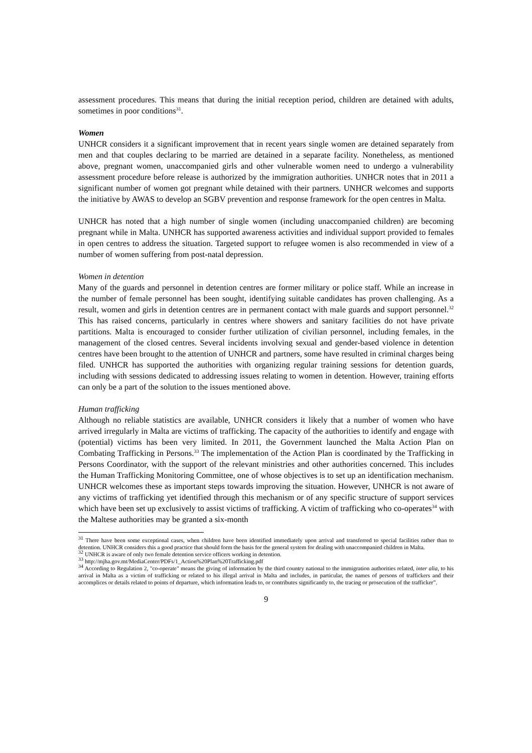assessment procedures. This means that during the initial reception period, children are detained with adults, sometimes in poor conditions<sup>31</sup>.
Women
UNHCR considers it a significant improvement that in recent years single women are detained separately from men and that couples declaring to be married are detained in a separate facility. Nonetheless, as mentioned above, pregnant women, unaccompanied girls and other vulnerable women need to undergo a vulnerability assessment procedure before release is authorized by the immigration authorities. UNHCR notes that in 2011 a significant number of women got pregnant while detained with their partners. UNHCR welcomes and supports the initiative by AWAS to develop an SGBV prevention and response framework for the open centres in Malta.
UNHCR has noted that a high number of single women (including unaccompanied children) are becoming pregnant while in Malta. UNHCR has supported awareness activities and individual support provided to females in open centres to address the situation. Targeted support to refugee women is also recommended in view of a number of women suffering from post-natal depression.
Women in detention
Many of the guards and personnel in detention centres are former military or police staff. While an increase in the number of female personnel has been sought, identifying suitable candidates has proven challenging. As a result, women and girls in detention centres are in permanent contact with male guards and support personnel.<sup>32</sup> This has raised concerns, particularly in centres where showers and sanitary facilities do not have private partitions. Malta is encouraged to consider further utilization of civilian personnel, including females, in the management of the closed centres. Several incidents involving sexual and gender-based violence in detention centres have been brought to the attention of UNHCR and partners, some have resulted in criminal charges being filed. UNHCR has supported the authorities with organizing regular training sessions for detention guards, including with sessions dedicated to addressing issues relating to women in detention. However, training efforts can only be a part of the solution to the issues mentioned above.
Human trafficking
Although no reliable statistics are available, UNHCR considers it likely that a number of women who have arrived irregularly in Malta are victims of trafficking. The capacity of the authorities to identify and engage with (potential) victims has been very limited. In 2011, the Government launched the Malta Action Plan on Combating Trafficking in Persons.<sup>33</sup> The implementation of the Action Plan is coordinated by the Trafficking in Persons Coordinator, with the support of the relevant ministries and other authorities concerned. This includes the Human Trafficking Monitoring Committee, one of whose objectives is to set up an identification mechanism. UNHCR welcomes these as important steps towards improving the situation. However, UNHCR is not aware of any victims of trafficking yet identified through this mechanism or of any specific structure of support services which have been set up exclusively to assist victims of trafficking. A victim of trafficking who co-operates<sup>34</sup> with the Maltese authorities may be granted a six-month
<sup>31</sup> There have been some exceptional cases, when children have been identified immediately upon arrival and transferred to special facilities rather than to detention. UNHCR considers this a good practice that should form the basis for the general system for dealing with unaccompanied children in Malta.
<sup>32</sup> UNHCR is aware of only two female detention service officers working in detention.
<sup>33</sup> http://mjha.gov.mt/MediaCenter/PDFs/1_Action%20Plan%20Trafficking.pdf
<sup>34</sup> According to Regulation 2, "co-operate" means the giving of information by the third country national to the immigration authorities related, inter alia, to his arrival in Malta as a victim of trafficking or related to his illegal arrival in Malta and includes, in particular, the names of persons of traffickers and their accomplices or details related to points of departure, which information leads to, or contributes significantly to, the tracing or prosecution of the trafficker”.
9